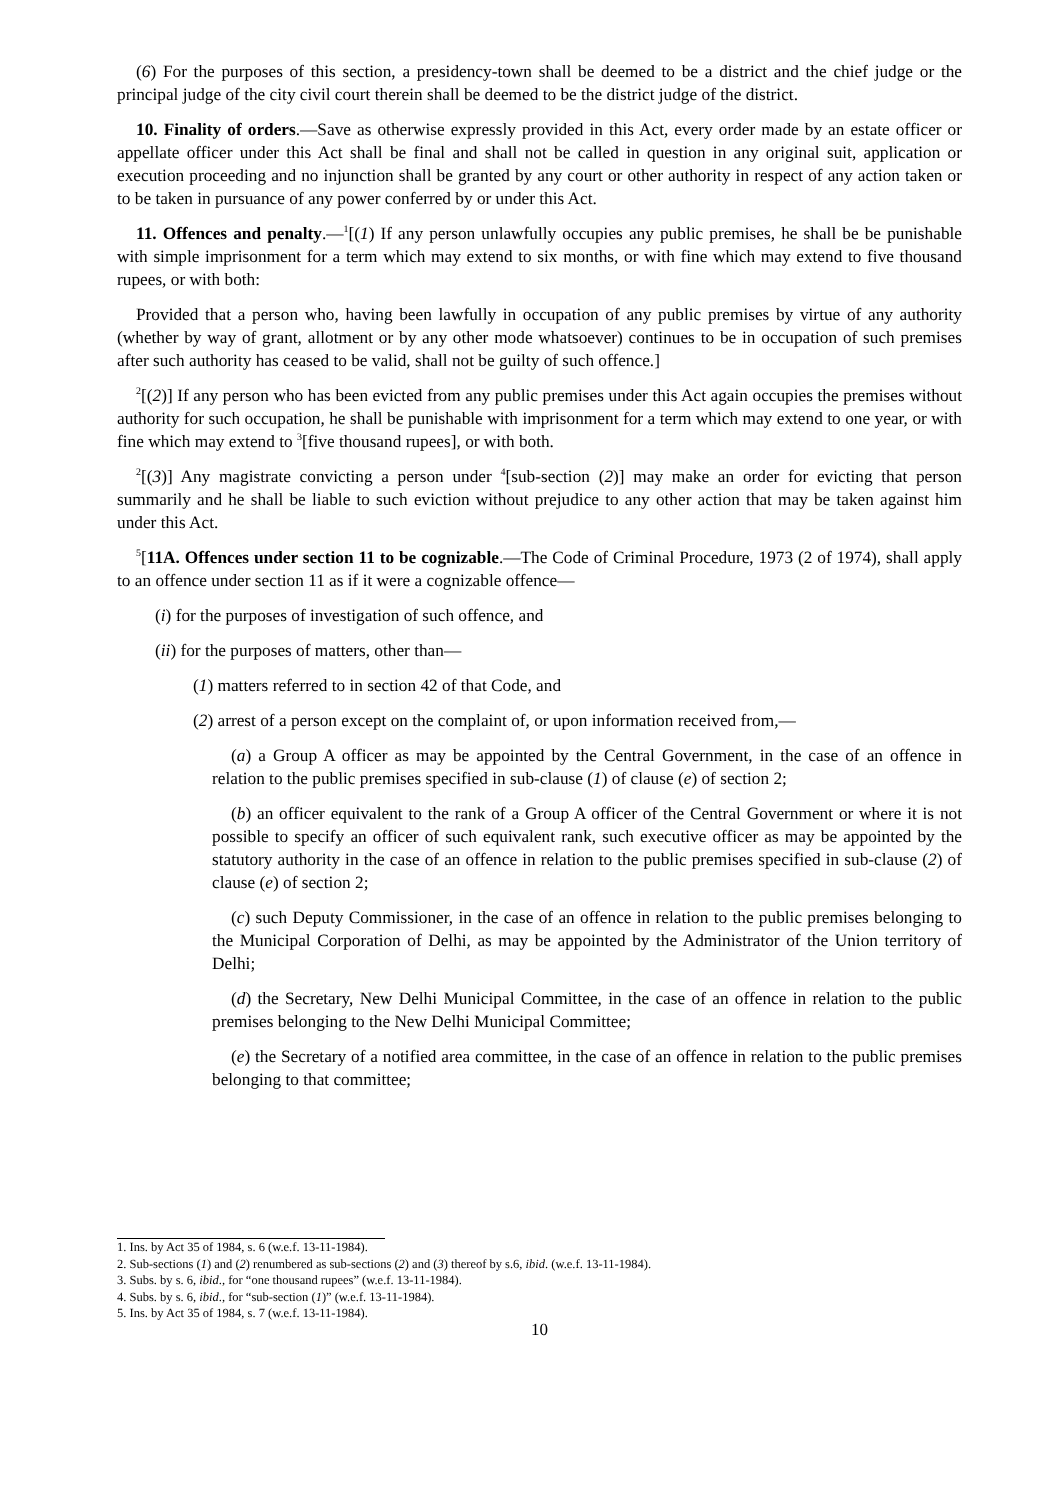(6) For the purposes of this section, a presidency-town shall be deemed to be a district and the chief judge or the principal judge of the city civil court therein shall be deemed to be the district judge of the district.
10. Finality of orders.—Save as otherwise expressly provided in this Act, every order made by an estate officer or appellate officer under this Act shall be final and shall not be called in question in any original suit, application or execution proceeding and no injunction shall be granted by any court or other authority in respect of any action taken or to be taken in pursuance of any power conferred by or under this Act.
11. Offences and penalty.—<sup>1</sup>[(1) If any person unlawfully occupies any public premises, he shall be be punishable with simple imprisonment for a term which may extend to six months, or with fine which may extend to five thousand rupees, or with both:
Provided that a person who, having been lawfully in occupation of any public premises by virtue of any authority (whether by way of grant, allotment or by any other mode whatsoever) continues to be in occupation of such premises after such authority has ceased to be valid, shall not be guilty of such offence.]
<sup>2</sup> [(2)] If any person who has been evicted from any public premises under this Act again occupies the premises without authority for such occupation, he shall be punishable with imprisonment for a term which may extend to one year, or with fine which may extend to <sup>3</sup>[five thousand rupees], or with both.
<sup>2</sup> [(3)] Any magistrate convicting a person under <sup>4</sup>[sub-section (2)] may make an order for evicting that person summarily and he shall be liable to such eviction without prejudice to any other action that may be taken against him under this Act.
<sup>5</sup> [11A. Offences under section 11 to be cognizable.—The Code of Criminal Procedure, 1973 (2 of 1974), shall apply to an offence under section 11 as if it were a cognizable offence—
(i) for the purposes of investigation of such offence, and
(ii) for the purposes of matters, other than—
(1) matters referred to in section 42 of that Code, and
(2) arrest of a person except on the complaint of, or upon information received from,—
(a) a Group A officer as may be appointed by the Central Government, in the case of an offence in relation to the public premises specified in sub-clause (1) of clause (e) of section 2;
(b) an officer equivalent to the rank of a Group A officer of the Central Government or where it is not possible to specify an officer of such equivalent rank, such executive officer as may be appointed by the statutory authority in the case of an offence in relation to the public premises specified in sub-clause (2) of clause (e) of section 2;
(c) such Deputy Commissioner, in the case of an offence in relation to the public premises belonging to the Municipal Corporation of Delhi, as may be appointed by the Administrator of the Union territory of Delhi;
(d) the Secretary, New Delhi Municipal Committee, in the case of an offence in relation to the public premises belonging to the New Delhi Municipal Committee;
(e) the Secretary of a notified area committee, in the case of an offence in relation to the public premises belonging to that committee;
1. Ins. by Act 35 of 1984, s. 6 (w.e.f. 13-11-1984).
2. Sub-sections (1) and (2) renumbered as sub-sections (2) and (3) thereof by s.6, ibid. (w.e.f. 13-11-1984).
3. Subs. by s. 6, ibid., for “one thousand rupees” (w.e.f. 13-11-1984).
4. Subs. by s. 6, ibid., for “sub-section (1)” (w.e.f. 13-11-1984).
5. Ins. by Act 35 of 1984, s. 7 (w.e.f. 13-11-1984).
10